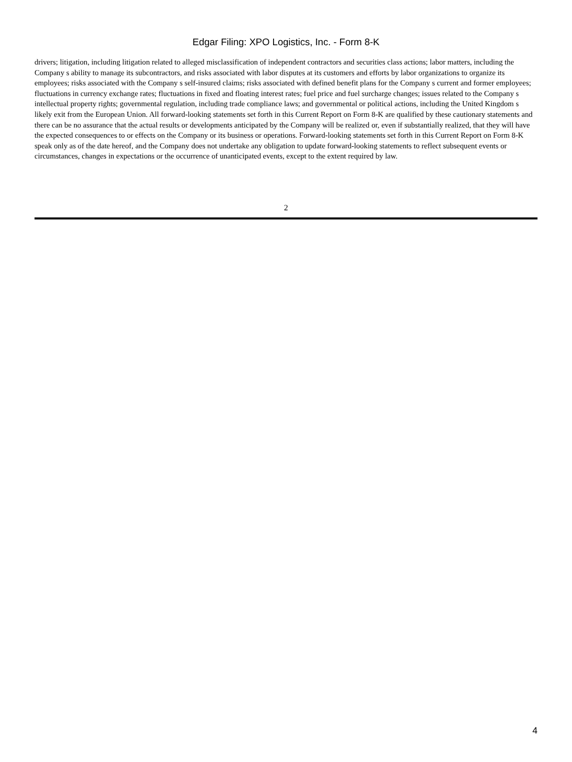Edgar Filing: XPO Logistics, Inc. - Form 8-K
drivers; litigation, including litigation related to alleged misclassification of independent contractors and securities class actions; labor matters, including the Company s ability to manage its subcontractors, and risks associated with labor disputes at its customers and efforts by labor organizations to organize its employees; risks associated with the Company s self-insured claims; risks associated with defined benefit plans for the Company s current and former employees; fluctuations in currency exchange rates; fluctuations in fixed and floating interest rates; fuel price and fuel surcharge changes; issues related to the Company s intellectual property rights; governmental regulation, including trade compliance laws; and governmental or political actions, including the United Kingdom s likely exit from the European Union. All forward-looking statements set forth in this Current Report on Form 8-K are qualified by these cautionary statements and there can be no assurance that the actual results or developments anticipated by the Company will be realized or, even if substantially realized, that they will have the expected consequences to or effects on the Company or its business or operations. Forward-looking statements set forth in this Current Report on Form 8-K speak only as of the date hereof, and the Company does not undertake any obligation to update forward-looking statements to reflect subsequent events or circumstances, changes in expectations or the occurrence of unanticipated events, except to the extent required by law.
2
4